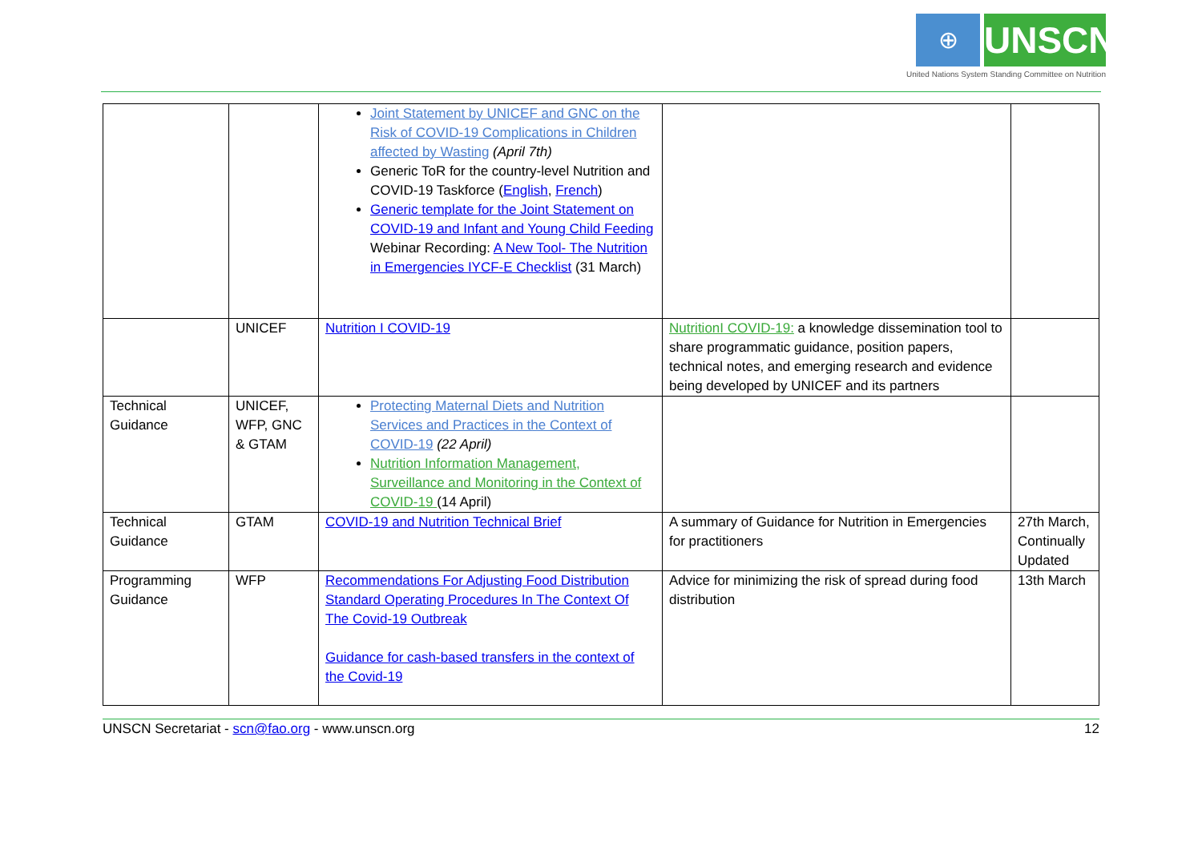⊕ UNSCN
United Nations System Standing Committee on Nutrition
| | | Joint Statement by UNICEF and GNC on the Risk of COVID-19 Complications in Children affected by Wasting (April 7th) Generic ToR for the country-level Nutrition and COVID-19 Taskforce ( English , French ) Generic template for the Joint Statement on COVID-19 and Infant and Young Child Feeding Webinar Recording: A New Tool- The Nutrition in Emergencies IYCF-E Checklist (31 March) | | |
| | UNICEF | Nutrition I COVID-19 | NutritionI COVID-19: a knowledge dissemination tool to share programmatic guidance, position papers, technical notes, and emerging research and evidence being developed by UNICEF and its partners | |
| Technical Guidance | UNICEF, WFP, GNC & GTAM | Protecting Maternal Diets and Nutrition Services and Practices in the Context of COVID-19 (22 April) Nutrition Information Management, Surveillance and Monitoring in the Context of COVID-19 (14 April) | | |
| Technical Guidance | GTAM | COVID-19 and Nutrition Technical Brief | A summary of Guidance for Nutrition in Emergencies for practitioners | 27th March, Continually Updated |
| Programming Guidance | WFP | Recommendations For Adjusting Food Distribution Standard Operating Procedures In The Context Of The Covid-19 Outbreak Guidance for cash-based transfers in the context of the Covid-19 | Advice for minimizing the risk of spread during food distribution | 13th March |
UNSCN Secretariat - scn@fao.org - www.unscn.org 12